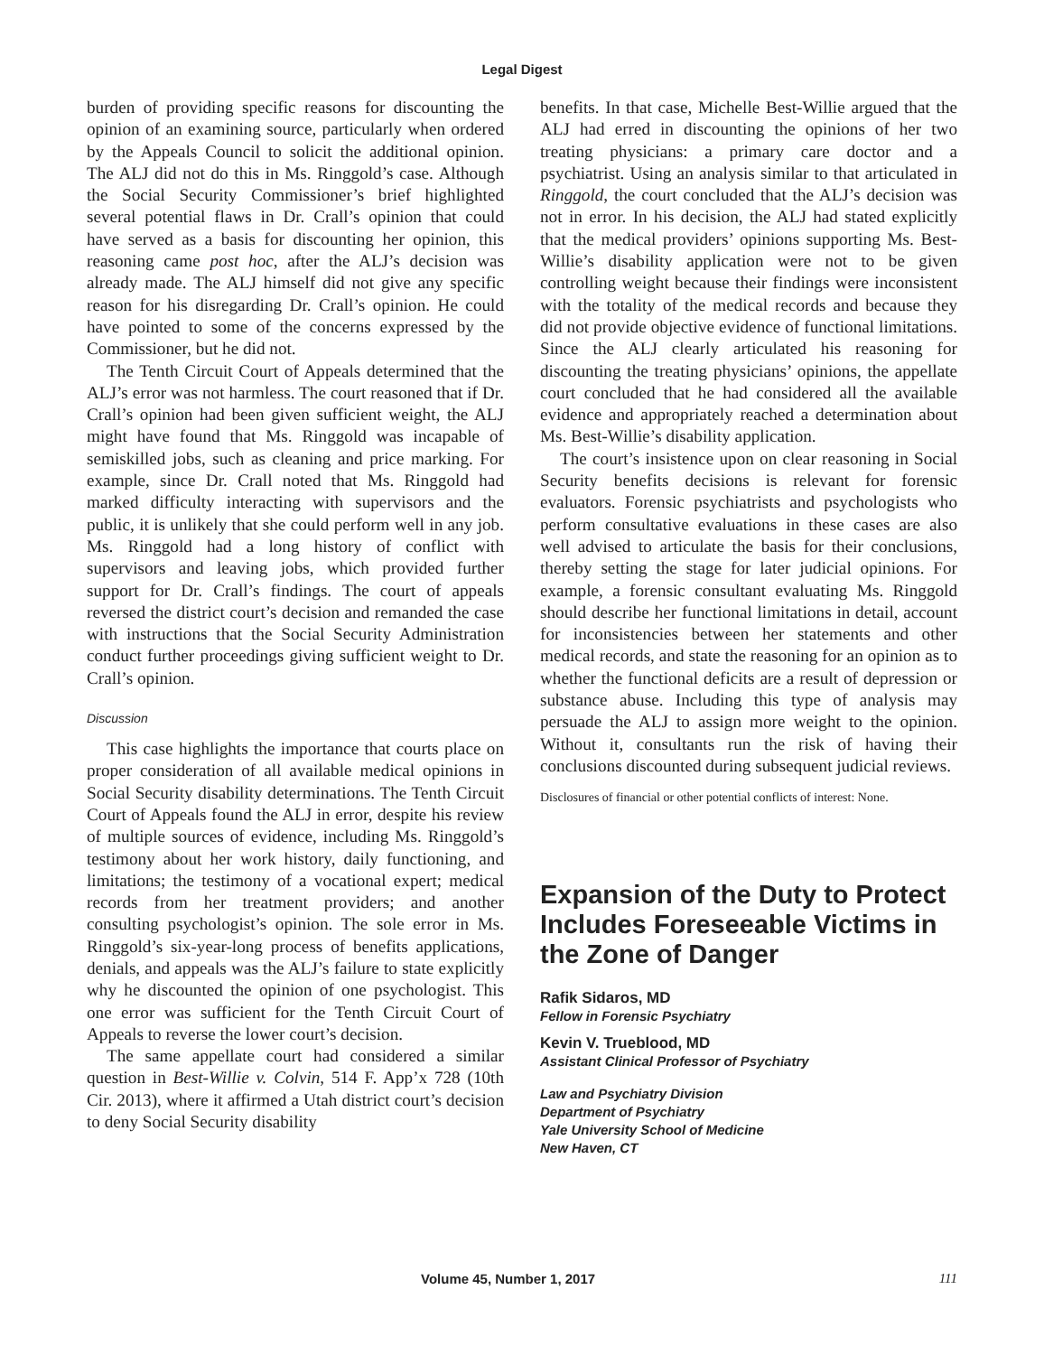Legal Digest
burden of providing specific reasons for discounting the opinion of an examining source, particularly when ordered by the Appeals Council to solicit the additional opinion. The ALJ did not do this in Ms. Ringgold’s case. Although the Social Security Commissioner’s brief highlighted several potential flaws in Dr. Crall’s opinion that could have served as a basis for discounting her opinion, this reasoning came post hoc, after the ALJ’s decision was already made. The ALJ himself did not give any specific reason for his disregarding Dr. Crall’s opinion. He could have pointed to some of the concerns expressed by the Commissioner, but he did not.
The Tenth Circuit Court of Appeals determined that the ALJ’s error was not harmless. The court reasoned that if Dr. Crall’s opinion had been given sufficient weight, the ALJ might have found that Ms. Ringgold was incapable of semiskilled jobs, such as cleaning and price marking. For example, since Dr. Crall noted that Ms. Ringgold had marked difficulty interacting with supervisors and the public, it is unlikely that she could perform well in any job. Ms. Ringgold had a long history of conflict with supervisors and leaving jobs, which provided further support for Dr. Crall’s findings. The court of appeals reversed the district court’s decision and remanded the case with instructions that the Social Security Administration conduct further proceedings giving sufficient weight to Dr. Crall’s opinion.
Discussion
This case highlights the importance that courts place on proper consideration of all available medical opinions in Social Security disability determinations. The Tenth Circuit Court of Appeals found the ALJ in error, despite his review of multiple sources of evidence, including Ms. Ringgold’s testimony about her work history, daily functioning, and limitations; the testimony of a vocational expert; medical records from her treatment providers; and another consulting psychologist’s opinion. The sole error in Ms. Ringgold’s six-year-long process of benefits applications, denials, and appeals was the ALJ’s failure to state explicitly why he discounted the opinion of one psychologist. This one error was sufficient for the Tenth Circuit Court of Appeals to reverse the lower court’s decision.
The same appellate court had considered a similar question in Best-Willie v. Colvin, 514 F. App’x 728 (10th Cir. 2013), where it affirmed a Utah district court’s decision to deny Social Security disability
benefits. In that case, Michelle Best-Willie argued that the ALJ had erred in discounting the opinions of her two treating physicians: a primary care doctor and a psychiatrist. Using an analysis similar to that articulated in Ringgold, the court concluded that the ALJ’s decision was not in error. In his decision, the ALJ had stated explicitly that the medical providers’ opinions supporting Ms. Best-Willie’s disability application were not to be given controlling weight because their findings were inconsistent with the totality of the medical records and because they did not provide objective evidence of functional limitations. Since the ALJ clearly articulated his reasoning for discounting the treating physicians’ opinions, the appellate court concluded that he had considered all the available evidence and appropriately reached a determination about Ms. Best-Willie’s disability application.
The court’s insistence upon on clear reasoning in Social Security benefits decisions is relevant for forensic evaluators. Forensic psychiatrists and psychologists who perform consultative evaluations in these cases are also well advised to articulate the basis for their conclusions, thereby setting the stage for later judicial opinions. For example, a forensic consultant evaluating Ms. Ringgold should describe her functional limitations in detail, account for inconsistencies between her statements and other medical records, and state the reasoning for an opinion as to whether the functional deficits are a result of depression or substance abuse. Including this type of analysis may persuade the ALJ to assign more weight to the opinion. Without it, consultants run the risk of having their conclusions discounted during subsequent judicial reviews.
Disclosures of financial or other potential conflicts of interest: None.
Expansion of the Duty to Protect Includes Foreseeable Victims in the Zone of Danger
Rafik Sidaros, MD
Fellow in Forensic Psychiatry
Kevin V. Trueblood, MD
Assistant Clinical Professor of Psychiatry
Law and Psychiatry Division
Department of Psychiatry
Yale University School of Medicine
New Haven, CT
Volume 45, Number 1, 2017 111